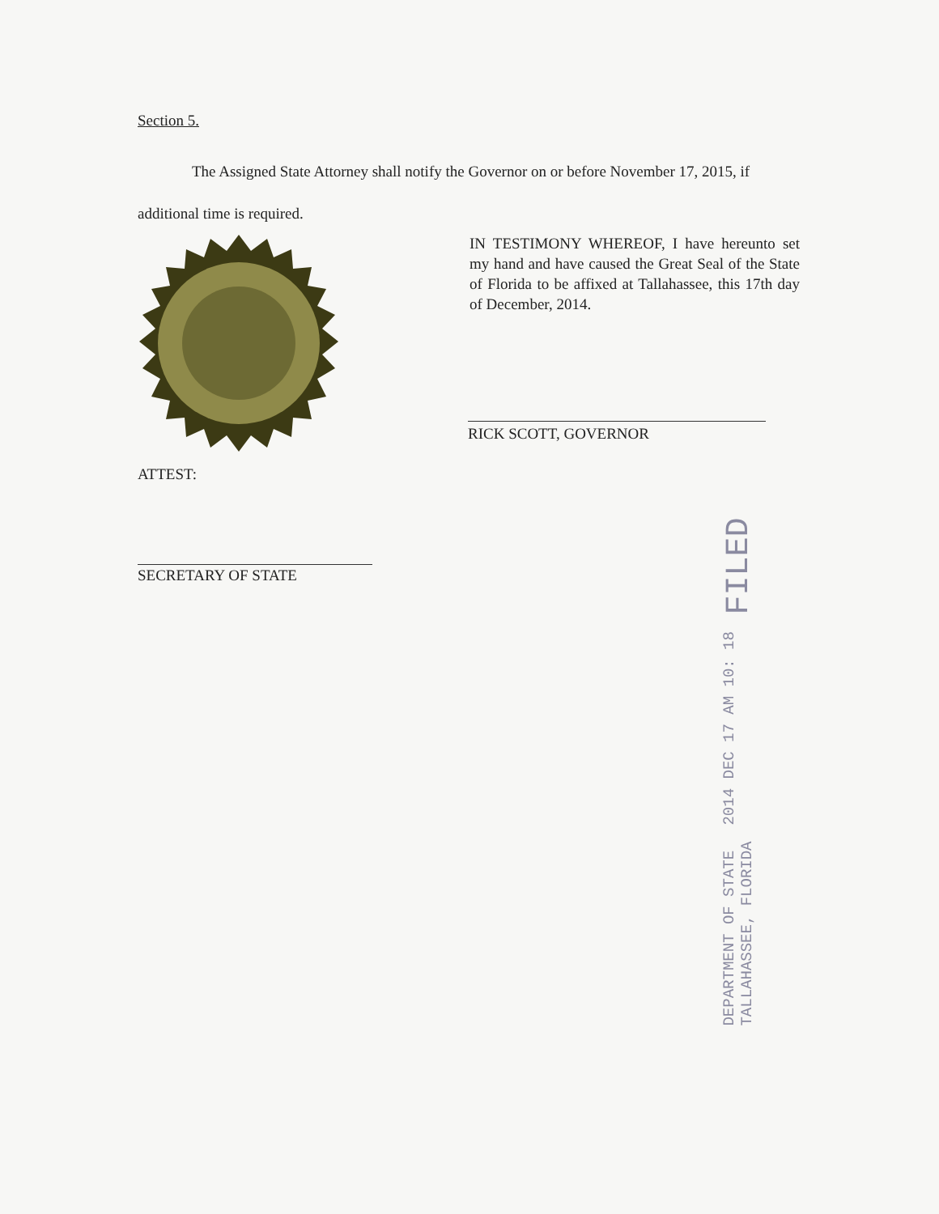Section 5.
The Assigned State Attorney shall notify the Governor on or before November 17, 2015, if additional time is required.
IN TESTIMONY WHEREOF, I have hereunto set my hand and have caused the Great Seal of the State of Florida to be affixed at Tallahassee, this 17th day of December, 2014.
RICK SCOTT, GOVERNOR
ATTEST:
SECRETARY OF STATE
DEPARTMENT OF STATE
TALLAHASSEE, FLORIDA
2014 DEC 17 AM 10: 18
FILED